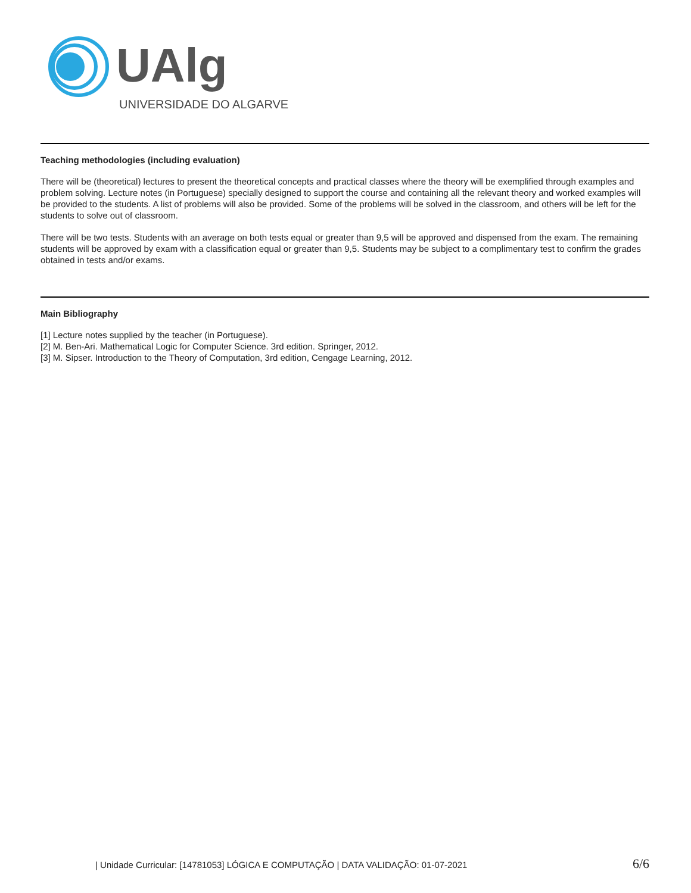UAlg
UNIVERSIDADE DO ALGARVE
Teaching methodologies (including evaluation)
There will be (theoretical) lectures to present the theoretical concepts and practical classes where the theory will be exemplified through examples and problem solving. Lecture notes (in Portuguese) specially designed to support the course and containing all the relevant theory and worked examples will be provided to the students. A list of problems will also be provided. Some of the problems will be solved in the classroom, and others will be left for the students to solve out of classroom.
There will be two tests. Students with an average on both tests equal or greater than 9,5 will be approved and dispensed from the exam. The remaining students will be approved by exam with a classification equal or greater than 9,5. Students may be subject to a complimentary test to confirm the grades obtained in tests and/or exams.
Main Bibliography
[1] Lecture notes supplied by the teacher (in Portuguese).
[2] M. Ben-Ari. Mathematical Logic for Computer Science. 3rd edition. Springer, 2012.
[3] M. Sipser. Introduction to the Theory of Computation, 3rd edition, Cengage Learning, 2012.
| Unidade Curricular: [14781053] LÓGICA E COMPUTAÇÃO | DATA VALIDAÇÃO: 01-07-2021 6/6